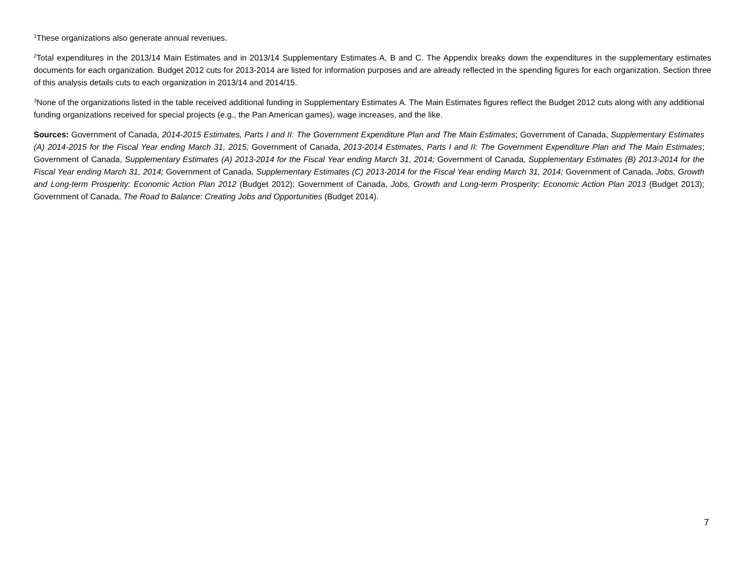<sup>1</sup> These organizations also generate annual revenues.
<sup>2</sup> Total expenditures in the 2013/14 Main Estimates and in 2013/14 Supplementary Estimates A, B and C. The Appendix breaks down the expenditures in the supplementary estimates documents for each organization. Budget 2012 cuts for 2013-2014 are listed for information purposes and are already reflected in the spending figures for each organization. Section three of this analysis details cuts to each organization in 2013/14 and 2014/15.
<sup>3</sup> None of the organizations listed in the table received additional funding in Supplementary Estimates A. The Main Estimates figures reflect the Budget 2012 cuts along with any additional funding organizations received for special projects (e.g., the Pan American games), wage increases, and the like.
Sources: Government of Canada, 2014-2015 Estimates, Parts I and II: The Government Expenditure Plan and The Main Estimates; Government of Canada, Supplementary Estimates (A) 2014-2015 for the Fiscal Year ending March 31, 2015; Government of Canada, 2013-2014 Estimates, Parts I and II: The Government Expenditure Plan and The Main Estimates; Government of Canada, Supplementary Estimates (A) 2013-2014 for the Fiscal Year ending March 31, 2014; Government of Canada, Supplementary Estimates (B) 2013-2014 for the Fiscal Year ending March 31, 2014; Government of Canada, Supplementary Estimates (C) 2013-2014 for the Fiscal Year ending March 31, 2014; Government of Canada, Jobs, Growth and Long-term Prosperity: Economic Action Plan 2012 (Budget 2012); Government of Canada, Jobs, Growth and Long-term Prosperity: Economic Action Plan 2013 (Budget 2013); Government of Canada, The Road to Balance: Creating Jobs and Opportunities (Budget 2014).
7